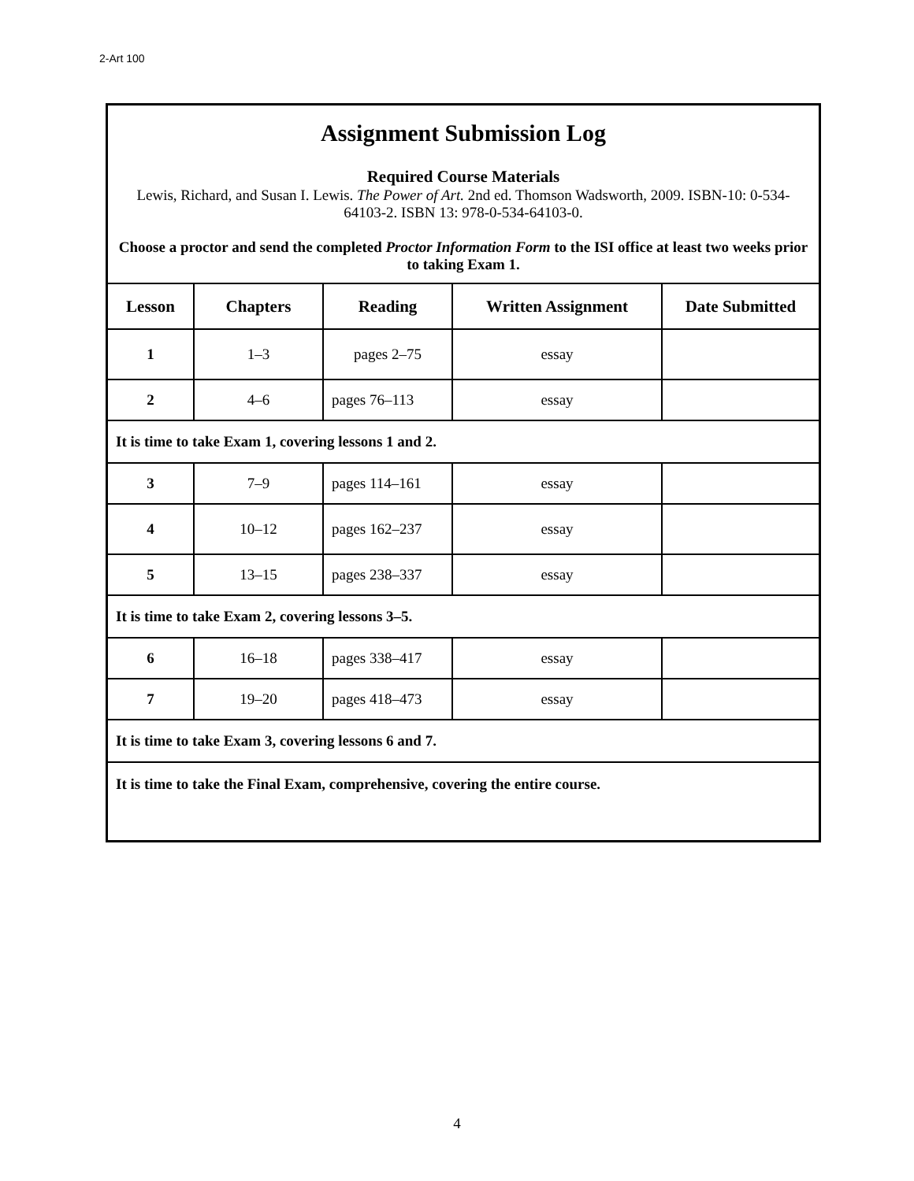2-Art 100
| Assignment Submission Log Required Course Materials Lewis, Richard, and Susan I. Lewis. The Power of Art. 2nd ed. Thomson Wadsworth, 2009. ISBN-10: 0-534-64103-2. ISBN 13: 978-0-534-64103-0. Choose a proctor and send the completed Proctor Information Form to the ISI office at least two weeks prior to taking Exam 1. | | | | |
| Lesson | Chapters | Reading | Written Assignment | Date Submitted |
| 1 | 1–3 | pages 2–75 | essay | |
| 2 | 4–6 | pages 76–113 | essay | |
| It is time to take Exam 1, covering lessons 1 and 2. | | | | |
| 3 | 7–9 | pages 114–161 | essay | |
| 4 | 10–12 | pages 162–237 | essay | |
| 5 | 13–15 | pages 238–337 | essay | |
| It is time to take Exam 2, covering lessons 3–5. | | | | |
| 6 | 16–18 | pages 338–417 | essay | |
| 7 | 19–20 | pages 418–473 | essay | |
| It is time to take Exam 3, covering lessons 6 and 7. | | | | |
| It is time to take the Final Exam, comprehensive, covering the entire course. | | | | |
4